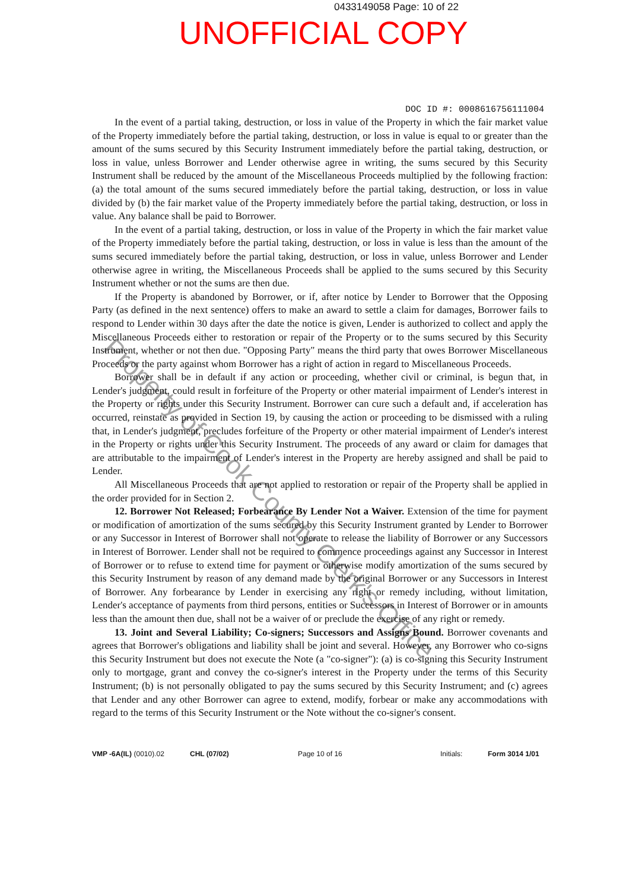0433149058 Page: 10 of 22
UNOFFICIAL COPY
DOC ID #: 00086167561110​04
In the event of a partial taking, destruction, or loss in value of the Property in which the fair market value of the Property immediately before the partial taking, destruction, or loss in value is equal to or greater than the amount of the sums secured by this Security Instrument immediately before the partial taking, destruction, or loss in value, unless Borrower and Lender otherwise agree in writing, the sums secured by this Security Instrument shall be reduced by the amount of the Miscellaneous Proceeds multiplied by the following fraction: (a) the total amount of the sums secured immediately before the partial taking, destruction, or loss in value divided by (b) the fair market value of the Property immediately before the partial taking, destruction, or loss in value. Any balance shall be paid to Borrower.
In the event of a partial taking, destruction, or loss in value of the Property in which the fair market value of the Property immediately before the partial taking, destruction, or loss in value is less than the amount of the sums secured immediately before the partial taking, destruction, or loss in value, unless Borrower and Lender otherwise agree in writing, the Miscellaneous Proceeds shall be applied to the sums secured by this Security Instrument whether or not the sums are then due.
If the Property is abandoned by Borrower, or if, after notice by Lender to Borrower that the Opposing Party (as defined in the next sentence) offers to make an award to settle a claim for damages, Borrower fails to respond to Lender within 30 days after the date the notice is given, Lender is authorized to collect and apply the Miscellaneous Proceeds either to restoration or repair of the Property or to the sums secured by this Security Instrument, whether or not then due. "Opposing Party" means the third party that owes Borrower Miscellaneous Proceeds or the party against whom Borrower has a right of action in regard to Miscellaneous Proceeds.
Borrower shall be in default if any action or proceeding, whether civil or criminal, is begun that, in Lender's judgment, could result in forfeiture of the Property or other material impairment of Lender's interest in the Property or rights under this Security Instrument. Borrower can cure such a default and, if acceleration has occurred, reinstate as provided in Section 19, by causing the action or proceeding to be dismissed with a ruling that, in Lender's judgment, precludes forfeiture of the Property or other material impairment of Lender's interest in the Property or rights under this Security Instrument. The proceeds of any award or claim for damages that are attributable to the impairment of Lender's interest in the Property are hereby assigned and shall be paid to Lender.
All Miscellaneous Proceeds that are not applied to restoration or repair of the Property shall be applied in the order provided for in Section 2.
12. Borrower Not Released; Forbearance By Lender Not a Waiver. Extension of the time for payment or modification of amortization of the sums secured by this Security Instrument granted by Lender to Borrower or any Successor in Interest of Borrower shall not operate to release the liability of Borrower or any Successors in Interest of Borrower. Lender shall not be required to commence proceedings against any Successor in Interest of Borrower or to refuse to extend time for payment or otherwise modify amortization of the sums secured by this Security Instrument by reason of any demand made by the original Borrower or any Successors in Interest of Borrower. Any forbearance by Lender in exercising any right or remedy including, without limitation, Lender's acceptance of payments from third persons, entities or Successors in Interest of Borrower or in amounts less than the amount then due, shall not be a waiver of or preclude the exercise of any right or remedy.
13. Joint and Several Liability; Co-signers; Successors and Assigns Bound. Borrower covenants and agrees that Borrower's obligations and liability shall be joint and several. However, any Borrower who co-signs this Security Instrument but does not execute the Note (a "co-signer"): (a) is co-signing this Security Instrument only to mortgage, grant and convey the co-signer's interest in the Property under the terms of this Security Instrument; (b) is not personally obligated to pay the sums secured by this Security Instrument; and (c) agrees that Lender and any other Borrower can agree to extend, modify, forbear or make any accommodations with regard to the terms of this Security Instrument or the Note without the co-signer's consent.
VMP -6A(IL) (0010).02
CHL (07/02)
Page 10 of 16
Initials:
Form 3014 1/01
Property of Cook County Clerk's Office